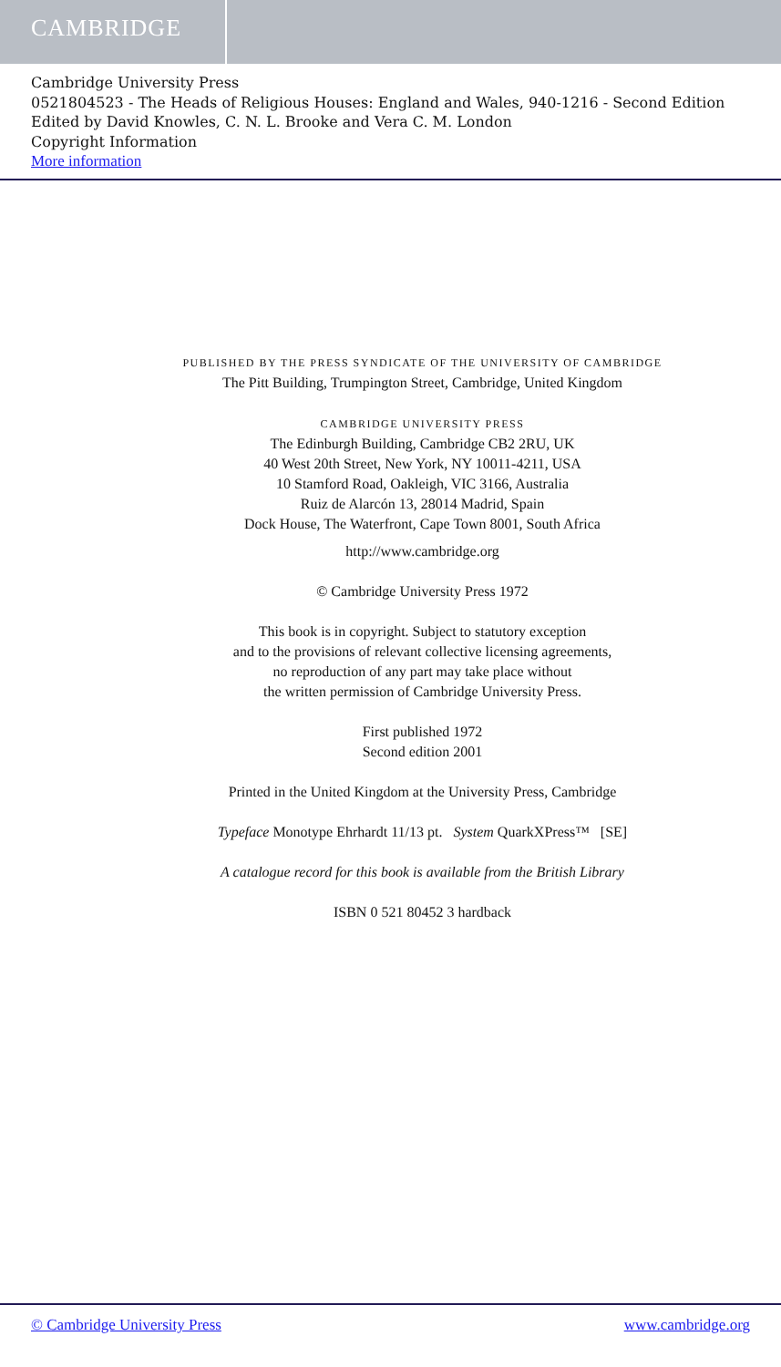CAMBRIDGE
Cambridge University Press
0521804523 - The Heads of Religious Houses: England and Wales, 940-1216 - Second Edition
Edited by David Knowles, C. N. L. Brooke and Vera C. M. London
Copyright Information
More information
PUBLISHED BY THE PRESS SYNDICATE OF THE UNIVERSITY OF CAMBRIDGE
The Pitt Building, Trumpington Street, Cambridge, United Kingdom
CAMBRIDGE UNIVERSITY PRESS
The Edinburgh Building, Cambridge CB2 2RU, UK
40 West 20th Street, New York, NY 10011-4211, USA
10 Stamford Road, Oakleigh, VIC 3166, Australia
Ruiz de Alarcón 13, 28014 Madrid, Spain
Dock House, The Waterfront, Cape Town 8001, South Africa
http://www.cambridge.org
© Cambridge University Press 1972
This book is in copyright. Subject to statutory exception
and to the provisions of relevant collective licensing agreements,
no reproduction of any part may take place without
the written permission of Cambridge University Press.
First published 1972
Second edition 2001
Printed in the United Kingdom at the University Press, Cambridge
Typeface Monotype Ehrhardt 11/13 pt. System QuarkXPress™ [SE]
A catalogue record for this book is available from the British Library
ISBN 0 521 80452 3 hardback
© Cambridge University Press www.cambridge.org